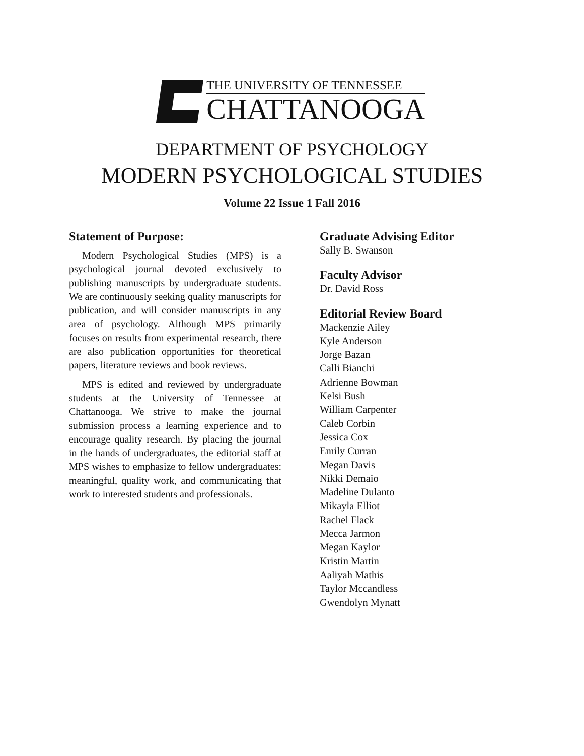THE UNIVERSITY OF TENNESSEE
CHATTANOOGA
DEPARTMENT OF PSYCHOLOGY
MODERN PSYCHOLOGICAL STUDIES
Volume 22 Issue 1 Fall 2016
Statement of Purpose:
Modern Psychological Studies (MPS) is a psychological journal devoted exclusively to publishing manuscripts by undergraduate students. We are continuously seeking quality manuscripts for publication, and will consider manuscripts in any area of psychology. Although MPS primarily focuses on results from experimental research, there are also publication opportunities for theoretical papers, literature reviews and book reviews.
MPS is edited and reviewed by undergraduate students at the University of Tennessee at Chattanooga. We strive to make the journal submission process a learning experience and to encourage quality research. By placing the journal in the hands of undergraduates, the editorial staff at MPS wishes to emphasize to fellow undergraduates: meaningful, quality work, and communicating that work to interested students and professionals.
Graduate Advising Editor
Sally B. Swanson
Faculty Advisor
Dr. David Ross
Editorial Review Board
Mackenzie Ailey
Kyle Anderson
Jorge Bazan
Calli Bianchi
Adrienne Bowman
Kelsi Bush
William Carpenter
Caleb Corbin
Jessica Cox
Emily Curran
Megan Davis
Nikki Demaio
Madeline Dulanto
Mikayla Elliot
Rachel Flack
Mecca Jarmon
Megan Kaylor
Kristin Martin
Aaliyah Mathis
Taylor Mccandless
Gwendolyn Mynatt